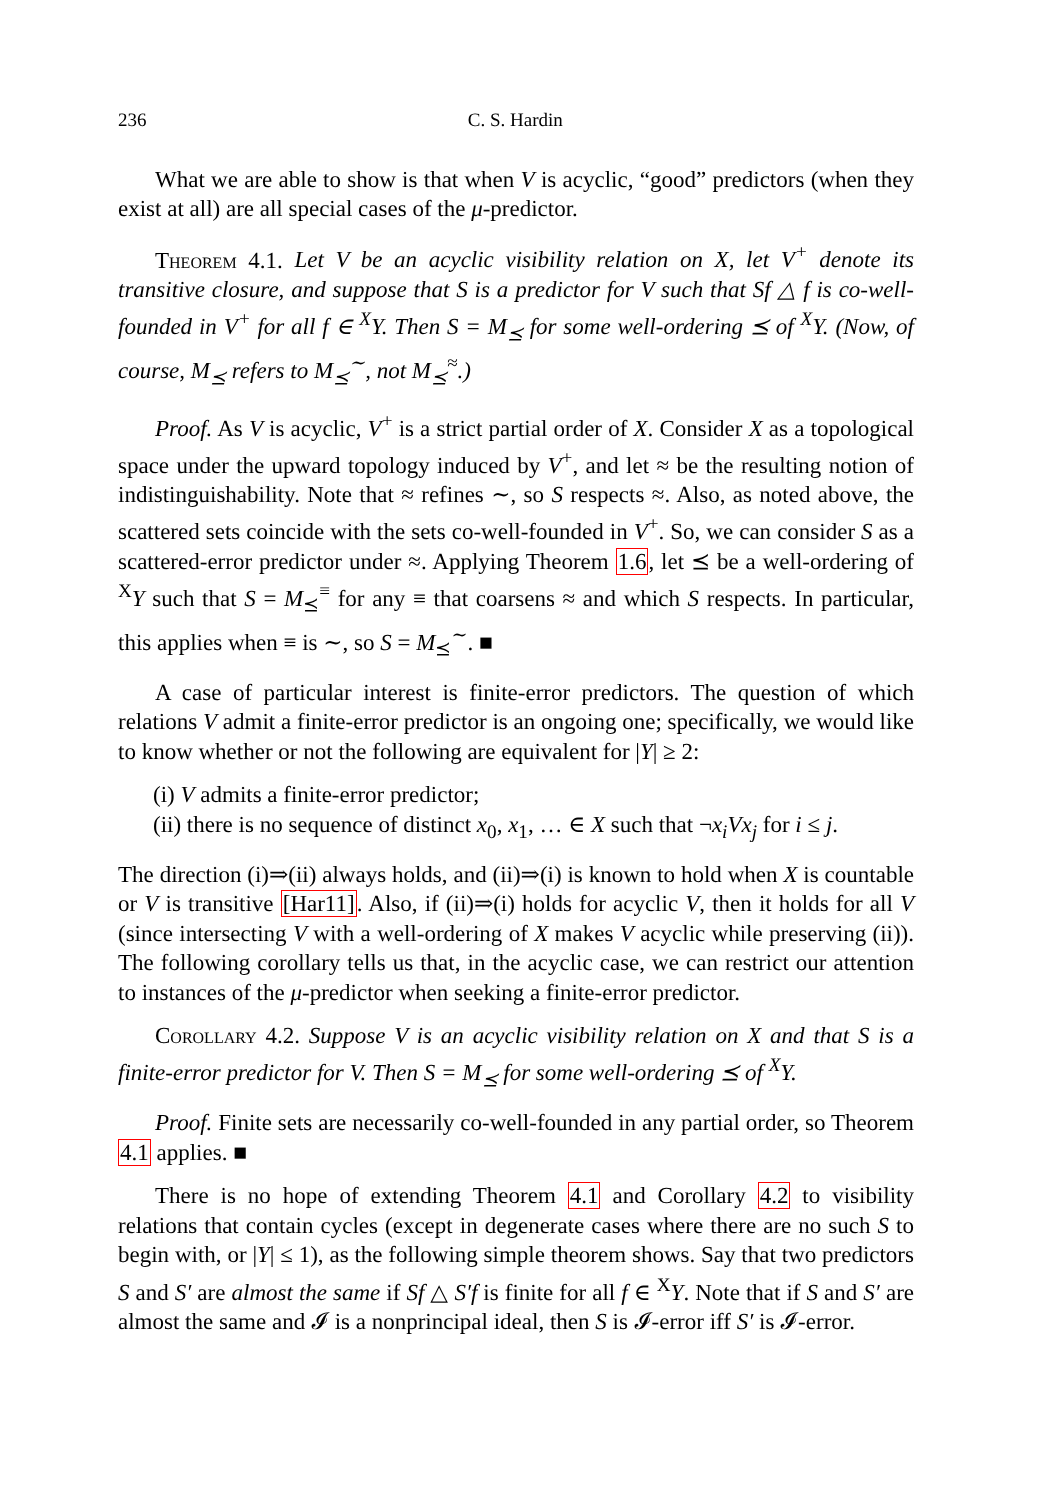236 C. S. Hardin
What we are able to show is that when V is acyclic, “good” predictors (when they exist at all) are all special cases of the μ-predictor.
Theorem 4.1. Let V be an acyclic visibility relation on X, let V<sup>+</sup> denote its transitive closure, and suppose that S is a predictor for V such that Sf △ f is co-well-founded in V<sup>+</sup> for all f ∈ <sup>X</sup>Y. Then S = M<sub>⪯</sub> for some well-ordering ⪯ of <sup>X</sup>Y. (Now, of course, M<sub>⪯</sub> refers to M<sub>⪯</sub><sup>∼</sup>, not M<sub>⪯</sub><sup>≈</sup>.)
Proof. As V is acyclic, V<sup>+</sup> is a strict partial order of X. Consider X as a topological space under the upward topology induced by V<sup>+</sup>, and let ≈ be the resulting notion of indistinguishability. Note that ≈ refines ∼, so S respects ≈. Also, as noted above, the scattered sets coincide with the sets co-well-founded in V<sup>+</sup>. So, we can consider S as a scattered-error predictor under ≈. Applying Theorem 1.6, let ⪯ be a well-ordering of <sup>X</sup>Y such that S = M<sub>⪯</sub><sup>≡</sup> for any ≡ that coarsens ≈ and which S respects. In particular, this applies when ≡ is ∼, so S = M<sub>⪯</sub><sup>∼</sup>. ■
A case of particular interest is finite-error predictors. The question of which relations V admit a finite-error predictor is an ongoing one; specifically, we would like to know whether or not the following are equivalent for |Y| ≥ 2:
(i) V admits a finite-error predictor;
(ii) there is no sequence of distinct x<sub>0</sub>, x<sub>1</sub>, … ∈ X such that ¬x<sub>i</sub>Vx<sub>j</sub> for i ≤ j.
The direction (i)⇒(ii) always holds, and (ii)⇒(i) is known to hold when X is countable or V is transitive [Har11]. Also, if (ii)⇒(i) holds for acyclic V, then it holds for all V (since intersecting V with a well-ordering of X makes V acyclic while preserving (ii)). The following corollary tells us that, in the acyclic case, we can restrict our attention to instances of the μ-predictor when seeking a finite-error predictor.
Corollary 4.2. Suppose V is an acyclic visibility relation on X and that S is a finite-error predictor for V. Then S = M<sub>⪯</sub> for some well-ordering ⪯ of <sup>X</sup>Y.
Proof. Finite sets are necessarily co-well-founded in any partial order, so Theorem 4.1 applies. ■
There is no hope of extending Theorem 4.1 and Corollary 4.2 to visibility relations that contain cycles (except in degenerate cases where there are no such S to begin with, or |Y| ≤ 1), as the following simple theorem shows. Say that two predictors S and S′ are almost the same if Sf △ S′f is finite for all f ∈ <sup>X</sup>Y. Note that if S and S′ are almost the same and 𝓘 is a nonprincipal ideal, then S is 𝓘-error iff S′ is 𝓘-error.